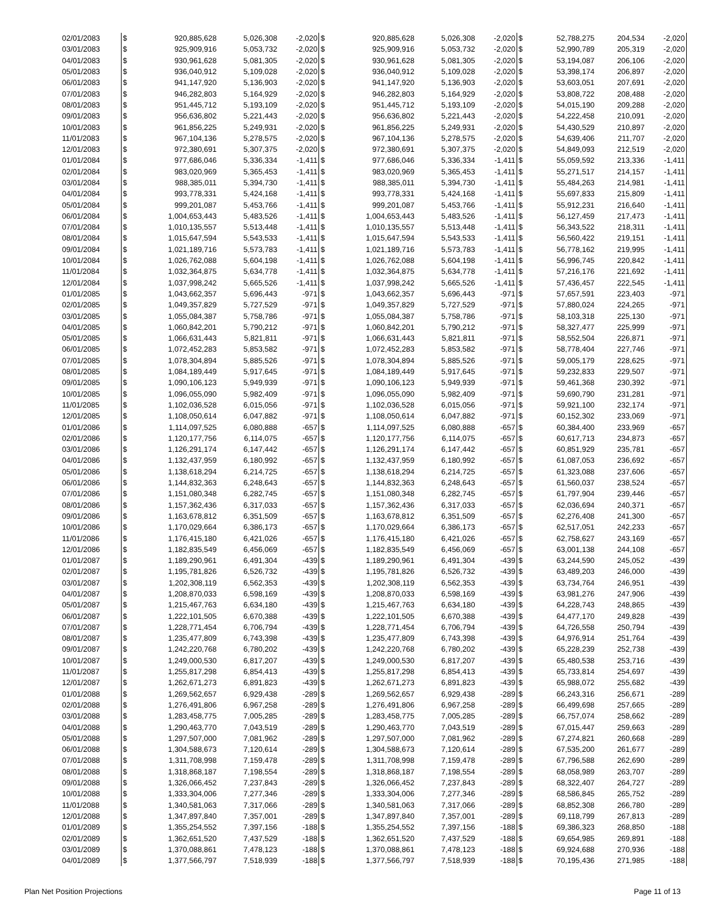| 02/01/2083 | $ | 920,885,628 | 5,026,308 | -2,020 | $ | 920,885,628 | 5,026,308 | -2,020 | $ | 52,788,275 | 204,534 | -2,020 |
| 03/01/2083 | $ | 925,909,916 | 5,053,732 | -2,020 | $ | 925,909,916 | 5,053,732 | -2,020 | $ | 52,990,789 | 205,319 | -2,020 |
| 04/01/2083 | $ | 930,961,628 | 5,081,305 | -2,020 | $ | 930,961,628 | 5,081,305 | -2,020 | $ | 53,194,087 | 206,106 | -2,020 |
| 05/01/2083 | $ | 936,040,912 | 5,109,028 | -2,020 | $ | 936,040,912 | 5,109,028 | -2,020 | $ | 53,398,174 | 206,897 | -2,020 |
| 06/01/2083 | $ | 941,147,920 | 5,136,903 | -2,020 | $ | 941,147,920 | 5,136,903 | -2,020 | $ | 53,603,051 | 207,691 | -2,020 |
| 07/01/2083 | $ | 946,282,803 | 5,164,929 | -2,020 | $ | 946,282,803 | 5,164,929 | -2,020 | $ | 53,808,722 | 208,488 | -2,020 |
| 08/01/2083 | $ | 951,445,712 | 5,193,109 | -2,020 | $ | 951,445,712 | 5,193,109 | -2,020 | $ | 54,015,190 | 209,288 | -2,020 |
| 09/01/2083 | $ | 956,636,802 | 5,221,443 | -2,020 | $ | 956,636,802 | 5,221,443 | -2,020 | $ | 54,222,458 | 210,091 | -2,020 |
| 10/01/2083 | $ | 961,856,225 | 5,249,931 | -2,020 | $ | 961,856,225 | 5,249,931 | -2,020 | $ | 54,430,529 | 210,897 | -2,020 |
| 11/01/2083 | $ | 967,104,136 | 5,278,575 | -2,020 | $ | 967,104,136 | 5,278,575 | -2,020 | $ | 54,639,406 | 211,707 | -2,020 |
| 12/01/2083 | $ | 972,380,691 | 5,307,375 | -2,020 | $ | 972,380,691 | 5,307,375 | -2,020 | $ | 54,849,093 | 212,519 | -2,020 |
| 01/01/2084 | $ | 977,686,046 | 5,336,334 | -1,411 | $ | 977,686,046 | 5,336,334 | -1,411 | $ | 55,059,592 | 213,336 | -1,411 |
| 02/01/2084 | $ | 983,020,969 | 5,365,453 | -1,411 | $ | 983,020,969 | 5,365,453 | -1,411 | $ | 55,271,517 | 214,157 | -1,411 |
| 03/01/2084 | $ | 988,385,011 | 5,394,730 | -1,411 | $ | 988,385,011 | 5,394,730 | -1,411 | $ | 55,484,263 | 214,981 | -1,411 |
| 04/01/2084 | $ | 993,778,331 | 5,424,168 | -1,411 | $ | 993,778,331 | 5,424,168 | -1,411 | $ | 55,697,833 | 215,809 | -1,411 |
| 05/01/2084 | $ | 999,201,087 | 5,453,766 | -1,411 | $ | 999,201,087 | 5,453,766 | -1,411 | $ | 55,912,231 | 216,640 | -1,411 |
| 06/01/2084 | $ | 1,004,653,443 | 5,483,526 | -1,411 | $ | 1,004,653,443 | 5,483,526 | -1,411 | $ | 56,127,459 | 217,473 | -1,411 |
| 07/01/2084 | $ | 1,010,135,557 | 5,513,448 | -1,411 | $ | 1,010,135,557 | 5,513,448 | -1,411 | $ | 56,343,522 | 218,311 | -1,411 |
| 08/01/2084 | $ | 1,015,647,594 | 5,543,533 | -1,411 | $ | 1,015,647,594 | 5,543,533 | -1,411 | $ | 56,560,422 | 219,151 | -1,411 |
| 09/01/2084 | $ | 1,021,189,716 | 5,573,783 | -1,411 | $ | 1,021,189,716 | 5,573,783 | -1,411 | $ | 56,778,162 | 219,995 | -1,411 |
| 10/01/2084 | $ | 1,026,762,088 | 5,604,198 | -1,411 | $ | 1,026,762,088 | 5,604,198 | -1,411 | $ | 56,996,745 | 220,842 | -1,411 |
| 11/01/2084 | $ | 1,032,364,875 | 5,634,778 | -1,411 | $ | 1,032,364,875 | 5,634,778 | -1,411 | $ | 57,216,176 | 221,692 | -1,411 |
| 12/01/2084 | $ | 1,037,998,242 | 5,665,526 | -1,411 | $ | 1,037,998,242 | 5,665,526 | -1,411 | $ | 57,436,457 | 222,545 | -1,411 |
| 01/01/2085 | $ | 1,043,662,357 | 5,696,443 | -971 | $ | 1,043,662,357 | 5,696,443 | -971 | $ | 57,657,591 | 223,403 | -971 |
| 02/01/2085 | $ | 1,049,357,829 | 5,727,529 | -971 | $ | 1,049,357,829 | 5,727,529 | -971 | $ | 57,880,024 | 224,265 | -971 |
| 03/01/2085 | $ | 1,055,084,387 | 5,758,786 | -971 | $ | 1,055,084,387 | 5,758,786 | -971 | $ | 58,103,318 | 225,130 | -971 |
| 04/01/2085 | $ | 1,060,842,201 | 5,790,212 | -971 | $ | 1,060,842,201 | 5,790,212 | -971 | $ | 58,327,477 | 225,999 | -971 |
| 05/01/2085 | $ | 1,066,631,443 | 5,821,811 | -971 | $ | 1,066,631,443 | 5,821,811 | -971 | $ | 58,552,504 | 226,871 | -971 |
| 06/01/2085 | $ | 1,072,452,283 | 5,853,582 | -971 | $ | 1,072,452,283 | 5,853,582 | -971 | $ | 58,778,404 | 227,746 | -971 |
| 07/01/2085 | $ | 1,078,304,894 | 5,885,526 | -971 | $ | 1,078,304,894 | 5,885,526 | -971 | $ | 59,005,179 | 228,625 | -971 |
| 08/01/2085 | $ | 1,084,189,449 | 5,917,645 | -971 | $ | 1,084,189,449 | 5,917,645 | -971 | $ | 59,232,833 | 229,507 | -971 |
| 09/01/2085 | $ | 1,090,106,123 | 5,949,939 | -971 | $ | 1,090,106,123 | 5,949,939 | -971 | $ | 59,461,368 | 230,392 | -971 |
| 10/01/2085 | $ | 1,096,055,090 | 5,982,409 | -971 | $ | 1,096,055,090 | 5,982,409 | -971 | $ | 59,690,790 | 231,281 | -971 |
| 11/01/2085 | $ | 1,102,036,528 | 6,015,056 | -971 | $ | 1,102,036,528 | 6,015,056 | -971 | $ | 59,921,100 | 232,174 | -971 |
| 12/01/2085 | $ | 1,108,050,614 | 6,047,882 | -971 | $ | 1,108,050,614 | 6,047,882 | -971 | $ | 60,152,302 | 233,069 | -971 |
| 01/01/2086 | $ | 1,114,097,525 | 6,080,888 | -657 | $ | 1,114,097,525 | 6,080,888 | -657 | $ | 60,384,400 | 233,969 | -657 |
| 02/01/2086 | $ | 1,120,177,756 | 6,114,075 | -657 | $ | 1,120,177,756 | 6,114,075 | -657 | $ | 60,617,713 | 234,873 | -657 |
| 03/01/2086 | $ | 1,126,291,174 | 6,147,442 | -657 | $ | 1,126,291,174 | 6,147,442 | -657 | $ | 60,851,929 | 235,781 | -657 |
| 04/01/2086 | $ | 1,132,437,959 | 6,180,992 | -657 | $ | 1,132,437,959 | 6,180,992 | -657 | $ | 61,087,053 | 236,692 | -657 |
| 05/01/2086 | $ | 1,138,618,294 | 6,214,725 | -657 | $ | 1,138,618,294 | 6,214,725 | -657 | $ | 61,323,088 | 237,606 | -657 |
| 06/01/2086 | $ | 1,144,832,363 | 6,248,643 | -657 | $ | 1,144,832,363 | 6,248,643 | -657 | $ | 61,560,037 | 238,524 | -657 |
| 07/01/2086 | $ | 1,151,080,348 | 6,282,745 | -657 | $ | 1,151,080,348 | 6,282,745 | -657 | $ | 61,797,904 | 239,446 | -657 |
| 08/01/2086 | $ | 1,157,362,436 | 6,317,033 | -657 | $ | 1,157,362,436 | 6,317,033 | -657 | $ | 62,036,694 | 240,371 | -657 |
| 09/01/2086 | $ | 1,163,678,812 | 6,351,509 | -657 | $ | 1,163,678,812 | 6,351,509 | -657 | $ | 62,276,408 | 241,300 | -657 |
| 10/01/2086 | $ | 1,170,029,664 | 6,386,173 | -657 | $ | 1,170,029,664 | 6,386,173 | -657 | $ | 62,517,051 | 242,233 | -657 |
| 11/01/2086 | $ | 1,176,415,180 | 6,421,026 | -657 | $ | 1,176,415,180 | 6,421,026 | -657 | $ | 62,758,627 | 243,169 | -657 |
| 12/01/2086 | $ | 1,182,835,549 | 6,456,069 | -657 | $ | 1,182,835,549 | 6,456,069 | -657 | $ | 63,001,138 | 244,108 | -657 |
| 01/01/2087 | $ | 1,189,290,961 | 6,491,304 | -439 | $ | 1,189,290,961 | 6,491,304 | -439 | $ | 63,244,590 | 245,052 | -439 |
| 02/01/2087 | $ | 1,195,781,826 | 6,526,732 | -439 | $ | 1,195,781,826 | 6,526,732 | -439 | $ | 63,489,203 | 246,000 | -439 |
| 03/01/2087 | $ | 1,202,308,119 | 6,562,353 | -439 | $ | 1,202,308,119 | 6,562,353 | -439 | $ | 63,734,764 | 246,951 | -439 |
| 04/01/2087 | $ | 1,208,870,033 | 6,598,169 | -439 | $ | 1,208,870,033 | 6,598,169 | -439 | $ | 63,981,276 | 247,906 | -439 |
| 05/01/2087 | $ | 1,215,467,763 | 6,634,180 | -439 | $ | 1,215,467,763 | 6,634,180 | -439 | $ | 64,228,743 | 248,865 | -439 |
| 06/01/2087 | $ | 1,222,101,505 | 6,670,388 | -439 | $ | 1,222,101,505 | 6,670,388 | -439 | $ | 64,477,170 | 249,828 | -439 |
| 07/01/2087 | $ | 1,228,771,454 | 6,706,794 | -439 | $ | 1,228,771,454 | 6,706,794 | -439 | $ | 64,726,558 | 250,794 | -439 |
| 08/01/2087 | $ | 1,235,477,809 | 6,743,398 | -439 | $ | 1,235,477,809 | 6,743,398 | -439 | $ | 64,976,914 | 251,764 | -439 |
| 09/01/2087 | $ | 1,242,220,768 | 6,780,202 | -439 | $ | 1,242,220,768 | 6,780,202 | -439 | $ | 65,228,239 | 252,738 | -439 |
| 10/01/2087 | $ | 1,249,000,530 | 6,817,207 | -439 | $ | 1,249,000,530 | 6,817,207 | -439 | $ | 65,480,538 | 253,716 | -439 |
| 11/01/2087 | $ | 1,255,817,298 | 6,854,413 | -439 | $ | 1,255,817,298 | 6,854,413 | -439 | $ | 65,733,814 | 254,697 | -439 |
| 12/01/2087 | $ | 1,262,671,273 | 6,891,823 | -439 | $ | 1,262,671,273 | 6,891,823 | -439 | $ | 65,988,072 | 255,682 | -439 |
| 01/01/2088 | $ | 1,269,562,657 | 6,929,438 | -289 | $ | 1,269,562,657 | 6,929,438 | -289 | $ | 66,243,316 | 256,671 | -289 |
| 02/01/2088 | $ | 1,276,491,806 | 6,967,258 | -289 | $ | 1,276,491,806 | 6,967,258 | -289 | $ | 66,499,698 | 257,665 | -289 |
| 03/01/2088 | $ | 1,283,458,775 | 7,005,285 | -289 | $ | 1,283,458,775 | 7,005,285 | -289 | $ | 66,757,074 | 258,662 | -289 |
| 04/01/2088 | $ | 1,290,463,770 | 7,043,519 | -289 | $ | 1,290,463,770 | 7,043,519 | -289 | $ | 67,015,447 | 259,663 | -289 |
| 05/01/2088 | $ | 1,297,507,000 | 7,081,962 | -289 | $ | 1,297,507,000 | 7,081,962 | -289 | $ | 67,274,821 | 260,668 | -289 |
| 06/01/2088 | $ | 1,304,588,673 | 7,120,614 | -289 | $ | 1,304,588,673 | 7,120,614 | -289 | $ | 67,535,200 | 261,677 | -289 |
| 07/01/2088 | $ | 1,311,708,998 | 7,159,478 | -289 | $ | 1,311,708,998 | 7,159,478 | -289 | $ | 67,796,588 | 262,690 | -289 |
| 08/01/2088 | $ | 1,318,868,187 | 7,198,554 | -289 | $ | 1,318,868,187 | 7,198,554 | -289 | $ | 68,058,989 | 263,707 | -289 |
| 09/01/2088 | $ | 1,326,066,452 | 7,237,843 | -289 | $ | 1,326,066,452 | 7,237,843 | -289 | $ | 68,322,407 | 264,727 | -289 |
| 10/01/2088 | $ | 1,333,304,006 | 7,277,346 | -289 | $ | 1,333,304,006 | 7,277,346 | -289 | $ | 68,586,845 | 265,752 | -289 |
| 11/01/2088 | $ | 1,340,581,063 | 7,317,066 | -289 | $ | 1,340,581,063 | 7,317,066 | -289 | $ | 68,852,308 | 266,780 | -289 |
| 12/01/2088 | $ | 1,347,897,840 | 7,357,001 | -289 | $ | 1,347,897,840 | 7,357,001 | -289 | $ | 69,118,799 | 267,813 | -289 |
| 01/01/2089 | $ | 1,355,254,552 | 7,397,156 | -188 | $ | 1,355,254,552 | 7,397,156 | -188 | $ | 69,386,323 | 268,850 | -188 |
| 02/01/2089 | $ | 1,362,651,520 | 7,437,529 | -188 | $ | 1,362,651,520 | 7,437,529 | -188 | $ | 69,654,985 | 269,891 | -188 |
| 03/01/2089 | $ | 1,370,088,861 | 7,478,123 | -188 | $ | 1,370,088,861 | 7,478,123 | -188 | $ | 69,924,688 | 270,936 | -188 |
| 04/01/2089 | $ | 1,377,566,797 | 7,518,939 | -188 | $ | 1,377,566,797 | 7,518,939 | -188 | $ | 70,195,436 | 271,985 | -188 |
Plan Net Position Projections Page 11 of 13